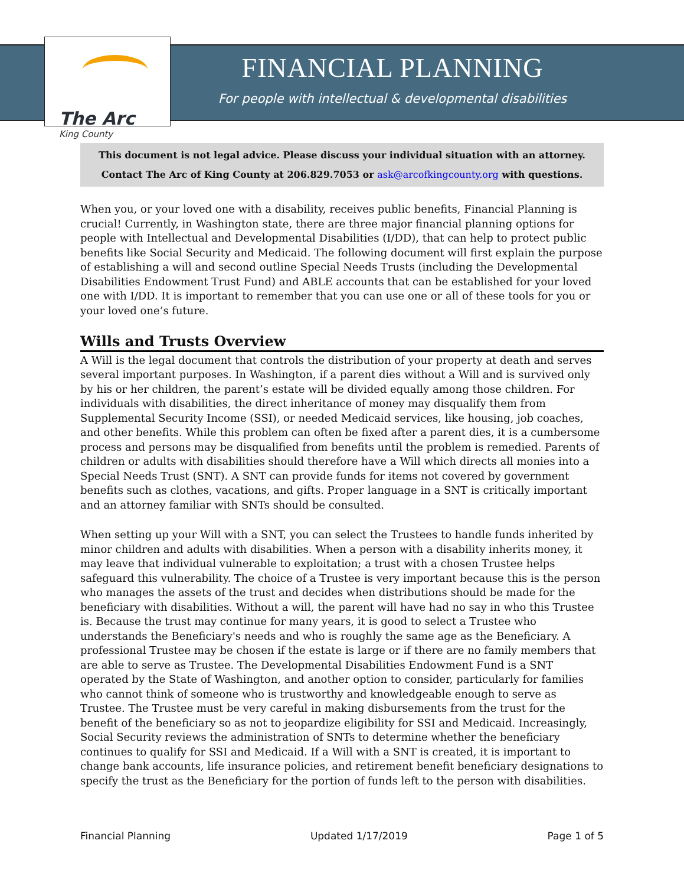The Arc
King County
FINANCIAL PLANNING
For people with intellectual & developmental disabilities
This document is not legal advice. Please discuss your individual situation with an attorney.
Contact The Arc of King County at 206.829.7053 or ask@arcofkingcounty.org with questions.
When you, or your loved one with a disability, receives public benefits, Financial Planning is crucial! Currently, in Washington state, there are three major financial planning options for people with Intellectual and Developmental Disabilities (I/DD), that can help to protect public benefits like Social Security and Medicaid. The following document will first explain the purpose of establishing a will and second outline Special Needs Trusts (including the Developmental Disabilities Endowment Trust Fund) and ABLE accounts that can be established for your loved one with I/DD. It is important to remember that you can use one or all of these tools for you or your loved one’s future.
Wills and Trusts Overview
A Will is the legal document that controls the distribution of your property at death and serves several important purposes. In Washington, if a parent dies without a Will and is survived only by his or her children, the parent’s estate will be divided equally among those children. For individuals with disabilities, the direct inheritance of money may disqualify them from Supplemental Security Income (SSI), or needed Medicaid services, like housing, job coaches, and other benefits. While this problem can often be fixed after a parent dies, it is a cumbersome process and persons may be disqualified from benefits until the problem is remedied. Parents of children or adults with disabilities should therefore have a Will which directs all monies into a Special Needs Trust (SNT). A SNT can provide funds for items not covered by government benefits such as clothes, vacations, and gifts. Proper language in a SNT is critically important and an attorney familiar with SNTs should be consulted.
When setting up your Will with a SNT, you can select the Trustees to handle funds inherited by minor children and adults with disabilities. When a person with a disability inherits money, it may leave that individual vulnerable to exploitation; a trust with a chosen Trustee helps safeguard this vulnerability. The choice of a Trustee is very important because this is the person who manages the assets of the trust and decides when distributions should be made for the beneficiary with disabilities. Without a will, the parent will have had no say in who this Trustee is. Because the trust may continue for many years, it is good to select a Trustee who understands the Beneficiary's needs and who is roughly the same age as the Beneficiary. A professional Trustee may be chosen if the estate is large or if there are no family members that are able to serve as Trustee. The Developmental Disabilities Endowment Fund is a SNT operated by the State of Washington, and another option to consider, particularly for families who cannot think of someone who is trustworthy and knowledgeable enough to serve as Trustee. The Trustee must be very careful in making disbursements from the trust for the benefit of the beneficiary so as not to jeopardize eligibility for SSI and Medicaid. Increasingly, Social Security reviews the administration of SNTs to determine whether the beneficiary continues to qualify for SSI and Medicaid. If a Will with a SNT is created, it is important to change bank accounts, life insurance policies, and retirement benefit beneficiary designations to specify the trust as the Beneficiary for the portion of funds left to the person with disabilities.
Financial Planning Updated 1/17/2019 Page 1 of 5